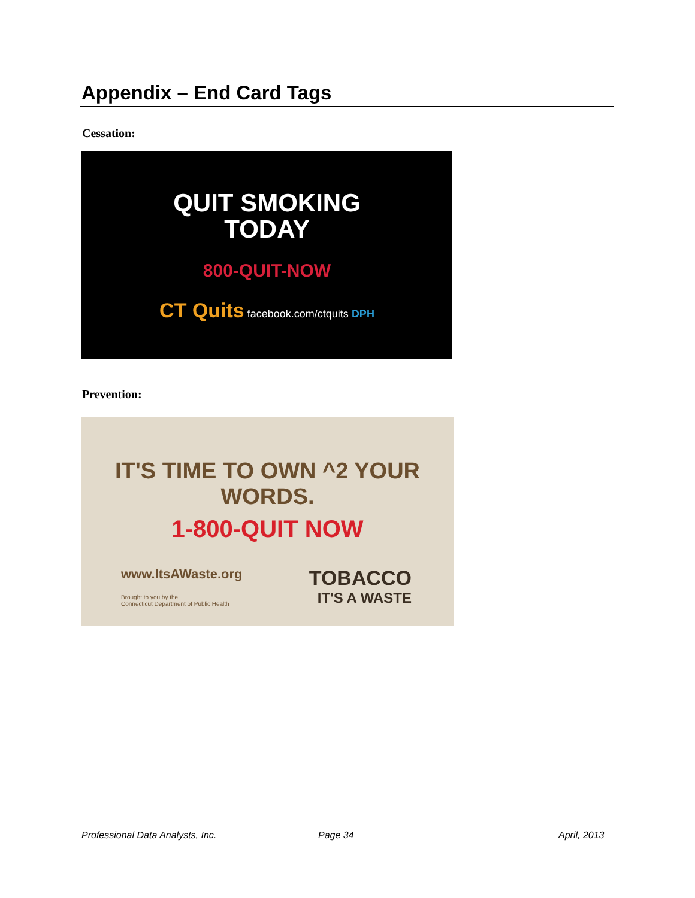Appendix – End Card Tags
Cessation:
QUIT SMOKING
TODAY
800-QUIT-NOW
CT Quits facebook.com/ctquits DPH
Prevention:
IT'S TIME TO OWN ^2 YOUR WORDS.
1-800-QUIT NOW
www.ItsAWaste.org
Brought to you by the
Connecticut Department of Public Health
TOBACCO
IT'S A WASTE
Professional Data Analysts, Inc.
Page 34 April, 2013